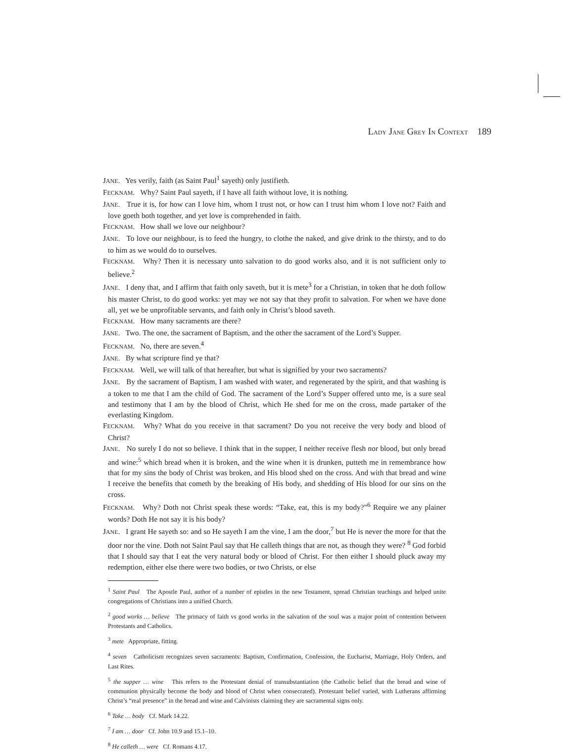LADY JANE GREY IN CONTEXT 189
JANE. Yes verily, faith (as Saint Paul<sup>1</sup> sayeth) only justifieth.
FECKNAM. Why? Saint Paul sayeth, if I have all faith without love, it is nothing.
JANE. True it is, for how can I love him, whom I trust not, or how can I trust him whom I love not? Faith and love goeth both together, and yet love is comprehended in faith.
FECKNAM. How shall we love our neighbour?
JANE. To love our neighbour, is to feed the hungry, to clothe the naked, and give drink to the thirsty, and to do to him as we would do to ourselves.
FECKNAM. Why? Then it is necessary unto salvation to do good works also, and it is not sufficient only to believe.<sup>2</sup>
JANE. I deny that, and I affirm that faith only saveth, but it is mete<sup>3</sup> for a Christian, in token that he doth follow his master Christ, to do good works: yet may we not say that they profit to salvation. For when we have done all, yet we be unprofitable servants, and faith only in Christ’s blood saveth.
FECKNAM. How many sacraments are there?
JANE. Two. The one, the sacrament of Baptism, and the other the sacrament of the Lord’s Supper.
FECKNAM. No, there are seven.<sup>4</sup>
JANE. By what scripture find ye that?
FECKNAM. Well, we will talk of that hereafter, but what is signified by your two sacraments?
JANE. By the sacrament of Baptism, I am washed with water, and regenerated by the spirit, and that washing is a token to me that I am the child of God. The sacrament of the Lord’s Supper offered unto me, is a sure seal and testimony that I am by the blood of Christ, which He shed for me on the cross, made partaker of the everlasting Kingdom.
FECKNAM. Why? What do you receive in that sacrament? Do you not receive the very body and blood of Christ?
JANE. No surely I do not so believe. I think that in the supper, I neither receive flesh nor blood, but only bread and wine:<sup>5</sup> which bread when it is broken, and the wine when it is drunken, putteth me in remembrance how that for my sins the body of Christ was broken, and His blood shed on the cross. And with that bread and wine I receive the benefits that cometh by the breaking of His body, and shedding of His blood for our sins on the cross.
FECKNAM. Why? Doth not Christ speak these words: “Take, eat, this is my body?”<sup>6</sup> Require we any plainer words? Doth He not say it is his body?
JANE. I grant He sayeth so: and so He sayeth I am the vine, I am the door,<sup>7</sup> but He is never the more for that the door nor the vine. Doth not Saint Paul say that He calleth things that are not, as though they were? <sup>8</sup> God forbid that I should say that I eat the very natural body or blood of Christ. For then either I should pluck away my redemption, either else there were two bodies, or two Christs, or else
<sup>1</sup> Saint Paul The Apostle Paul, author of a number of epistles in the new Testament, spread Christian teachings and helped unite congregations of Christians into a unified Church.
<sup>2</sup> good works … believe The primacy of faith vs good works in the salvation of the soul was a major point of contention between Protestants and Catholics.
<sup>3</sup> mete Appropriate, fitting.
<sup>4</sup> seven Catholicism recognizes seven sacraments: Baptism, Confirmation, Confession, the Eucharist, Marriage, Holy Orders, and Last Rites.
<sup>5</sup> the supper … wine This refers to the Protestant denial of transubstantiation (the Catholic belief that the bread and wine of communion physically become the body and blood of Christ when consecrated). Protestant belief varied, with Lutherans affirming Christ’s “real presence” in the bread and wine and Calvinists claiming they are sacramental signs only.
<sup>6</sup> Take … body Cf. Mark 14.22.
<sup>7</sup> I am … door Cf. John 10.9 and 15.1–10.
<sup>8</sup> He calleth … were Cf. Romans 4.17.